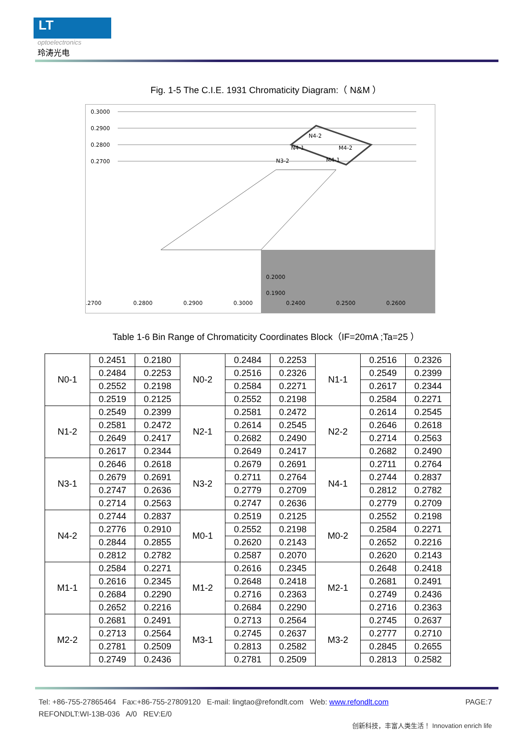LT
optoelectronics
玲涛光电
Fig. 1-5 The C.I.E. 1931 Chromaticity Diagram:（ N&M ）
0.3000
0.2900
0.2800
0.2700
N4-2
N4-1
M4-2
N3-2
M4-1
0.2000
0.1900
.2700
0.2800
0.2900
0.3000
0.2400
0.2500
0.2600
Table 1-6 Bin Range of Chromaticity Coordinates Block（IF=20mA ;Ta=25 ）
| N0-1 | 0.2451 | 0.2180 | N0-2 | 0.2484 | 0.2253 | N1-1 | 0.2516 | 0.2326 |
| | 0.2484 | 0.2253 | | 0.2516 | 0.2326 | | 0.2549 | 0.2399 |
| | 0.2552 | 0.2198 | | 0.2584 | 0.2271 | | 0.2617 | 0.2344 |
| | 0.2519 | 0.2125 | | 0.2552 | 0.2198 | | 0.2584 | 0.2271 |
| N1-2 | 0.2549 | 0.2399 | N2-1 | 0.2581 | 0.2472 | N2-2 | 0.2614 | 0.2545 |
| | 0.2581 | 0.2472 | | 0.2614 | 0.2545 | | 0.2646 | 0.2618 |
| | 0.2649 | 0.2417 | | 0.2682 | 0.2490 | | 0.2714 | 0.2563 |
| | 0.2617 | 0.2344 | | 0.2649 | 0.2417 | | 0.2682 | 0.2490 |
| N3-1 | 0.2646 | 0.2618 | N3-2 | 0.2679 | 0.2691 | N4-1 | 0.2711 | 0.2764 |
| | 0.2679 | 0.2691 | | 0.2711 | 0.2764 | | 0.2744 | 0.2837 |
| | 0.2747 | 0.2636 | | 0.2779 | 0.2709 | | 0.2812 | 0.2782 |
| | 0.2714 | 0.2563 | | 0.2747 | 0.2636 | | 0.2779 | 0.2709 |
| N4-2 | 0.2744 | 0.2837 | M0-1 | 0.2519 | 0.2125 | M0-2 | 0.2552 | 0.2198 |
| | 0.2776 | 0.2910 | | 0.2552 | 0.2198 | | 0.2584 | 0.2271 |
| | 0.2844 | 0.2855 | | 0.2620 | 0.2143 | | 0.2652 | 0.2216 |
| | 0.2812 | 0.2782 | | 0.2587 | 0.2070 | | 0.2620 | 0.2143 |
| M1-1 | 0.2584 | 0.2271 | M1-2 | 0.2616 | 0.2345 | M2-1 | 0.2648 | 0.2418 |
| | 0.2616 | 0.2345 | | 0.2648 | 0.2418 | | 0.2681 | 0.2491 |
| | 0.2684 | 0.2290 | | 0.2716 | 0.2363 | | 0.2749 | 0.2436 |
| | 0.2652 | 0.2216 | | 0.2684 | 0.2290 | | 0.2716 | 0.2363 |
| M2-2 | 0.2681 | 0.2491 | M3-1 | 0.2713 | 0.2564 | M3-2 | 0.2745 | 0.2637 |
| | 0.2713 | 0.2564 | | 0.2745 | 0.2637 | | 0.2777 | 0.2710 |
| | 0.2781 | 0.2509 | | 0.2813 | 0.2582 | | 0.2845 | 0.2655 |
| | 0.2749 | 0.2436 | | 0.2781 | 0.2509 | | 0.2813 | 0.2582 |
Tel: +86-755-27865464 Fax:+86-755-27809120 E-mail: lingtao@refondlt.com Web: www.refondlt.com PAGE:7
REFONDLT:WI-13B-036 A/0 REV:E/0
创新科技，丰富人类生活！ Innovation enrich life